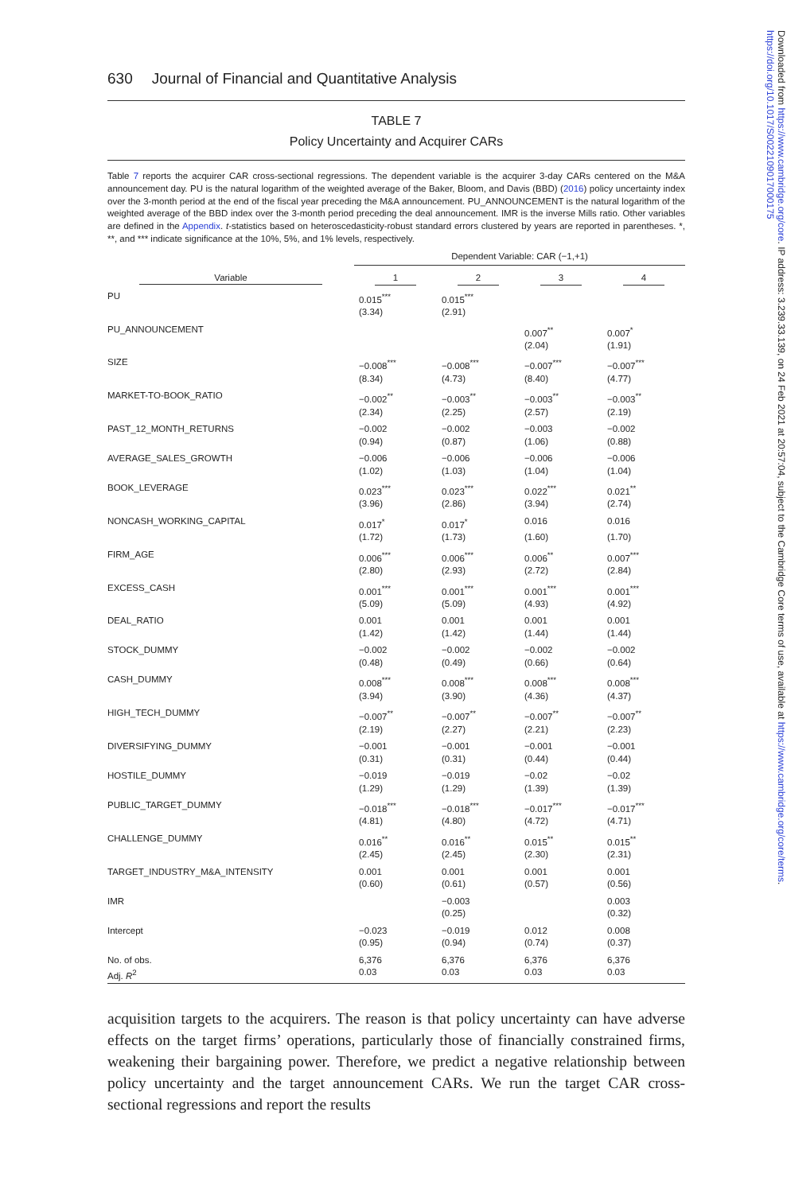630 Journal of Financial and Quantitative Analysis
TABLE 7
Policy Uncertainty and Acquirer CARs
Table 7 reports the acquirer CAR cross-sectional regressions. The dependent variable is the acquirer 3-day CARs centered on the M&A announcement day. PU is the natural logarithm of the weighted average of the Baker, Bloom, and Davis (BBD) (2016) policy uncertainty index over the 3-month period at the end of the fiscal year preceding the M&A announcement. PU_ANNOUNCEMENT is the natural logarithm of the weighted average of the BBD index over the 3-month period preceding the deal announcement. IMR is the inverse Mills ratio. Other variables are defined in the Appendix. t-statistics based on heteroscedasticity-robust standard errors clustered by years are reported in parentheses. *, **, and *** indicate significance at the 10%, 5%, and 1% levels, respectively.
| | Dependent Variable: CAR (−1,+1) | | | |
| --- | --- | --- | --- | --- |
| Variable | 1 | 2 | 3 | 4 |
| PU | 0.015<sup>***</sup> | 0.015<sup>***</sup> | | |
| | (3.34) | (2.91) | | |
| PU_ANNOUNCEMENT | | | 0.007<sup>**</sup> | 0.007<sup>*</sup> |
| | | | (2.04) | (1.91) |
| SIZE | −0.008<sup>***</sup> | −0.008<sup>***</sup> | −0.007<sup>***</sup> | −0.007<sup>***</sup> |
| | (8.34) | (4.73) | (8.40) | (4.77) |
| MARKET-TO-BOOK_RATIO | −0.002<sup>**</sup> | −0.003<sup>**</sup> | −0.003<sup>**</sup> | −0.003<sup>**</sup> |
| | (2.34) | (2.25) | (2.57) | (2.19) |
| PAST_12_MONTH_RETURNS | −0.002 | −0.002 | −0.003 | −0.002 |
| | (0.94) | (0.87) | (1.06) | (0.88) |
| AVERAGE_SALES_GROWTH | −0.006 | −0.006 | −0.006 | −0.006 |
| | (1.02) | (1.03) | (1.04) | (1.04) |
| BOOK_LEVERAGE | 0.023<sup>***</sup> | 0.023<sup>***</sup> | 0.022<sup>***</sup> | 0.021<sup>**</sup> |
| | (3.96) | (2.86) | (3.94) | (2.74) |
| NONCASH_WORKING_CAPITAL | 0.017<sup>*</sup> | 0.017<sup>*</sup> | 0.016 | 0.016 |
| | (1.72) | (1.73) | (1.60) | (1.70) |
| FIRM_AGE | 0.006<sup>***</sup> | 0.006<sup>***</sup> | 0.006<sup>**</sup> | 0.007<sup>***</sup> |
| | (2.80) | (2.93) | (2.72) | (2.84) |
| EXCESS_CASH | 0.001<sup>***</sup> | 0.001<sup>***</sup> | 0.001<sup>***</sup> | 0.001<sup>***</sup> |
| | (5.09) | (5.09) | (4.93) | (4.92) |
| DEAL_RATIO | 0.001 | 0.001 | 0.001 | 0.001 |
| | (1.42) | (1.42) | (1.44) | (1.44) |
| STOCK_DUMMY | −0.002 | −0.002 | −0.002 | −0.002 |
| | (0.48) | (0.49) | (0.66) | (0.64) |
| CASH_DUMMY | 0.008<sup>***</sup> | 0.008<sup>***</sup> | 0.008<sup>***</sup> | 0.008<sup>***</sup> |
| | (3.94) | (3.90) | (4.36) | (4.37) |
| HIGH_TECH_DUMMY | −0.007<sup>**</sup> | −0.007<sup>**</sup> | −0.007<sup>**</sup> | −0.007<sup>**</sup> |
| | (2.19) | (2.27) | (2.21) | (2.23) |
| DIVERSIFYING_DUMMY | −0.001 | −0.001 | −0.001 | −0.001 |
| | (0.31) | (0.31) | (0.44) | (0.44) |
| HOSTILE_DUMMY | −0.019 | −0.019 | −0.02 | −0.02 |
| | (1.29) | (1.29) | (1.39) | (1.39) |
| PUBLIC_TARGET_DUMMY | −0.018<sup>***</sup> | −0.018<sup>***</sup> | −0.017<sup>***</sup> | −0.017<sup>***</sup> |
| | (4.81) | (4.80) | (4.72) | (4.71) |
| CHALLENGE_DUMMY | 0.016<sup>**</sup> | 0.016<sup>**</sup> | 0.015<sup>**</sup> | 0.015<sup>**</sup> |
| | (2.45) | (2.45) | (2.30) | (2.31) |
| TARGET_INDUSTRY_M&A_INTENSITY | 0.001 | 0.001 | 0.001 | 0.001 |
| | (0.60) | (0.61) | (0.57) | (0.56) |
| IMR | | −0.003 | | 0.003 |
| | | (0.25) | | (0.32) |
| Intercept | −0.023 | −0.019 | 0.012 | 0.008 |
| | (0.95) | (0.94) | (0.74) | (0.37) |
| No. of obs. | 6,376 | 6,376 | 6,376 | 6,376 |
| Adj. R<sup>2</sup> | 0.03 | 0.03 | 0.03 | 0.03 |
acquisition targets to the acquirers. The reason is that policy uncertainty can have adverse effects on the target firms’ operations, particularly those of financially constrained firms, weakening their bargaining power. Therefore, we predict a negative relationship between policy uncertainty and the target announcement CARs. We run the target CAR cross-sectional regressions and report the results
Downloaded from https://www.cambridge.org/core. IP address: 3.239.33.139, on 24 Feb 2021 at 20:57:04, subject to the Cambridge Core terms of use, available at https://www.cambridge.org/core/terms. https://doi.org/10.1017/S0022109017000175